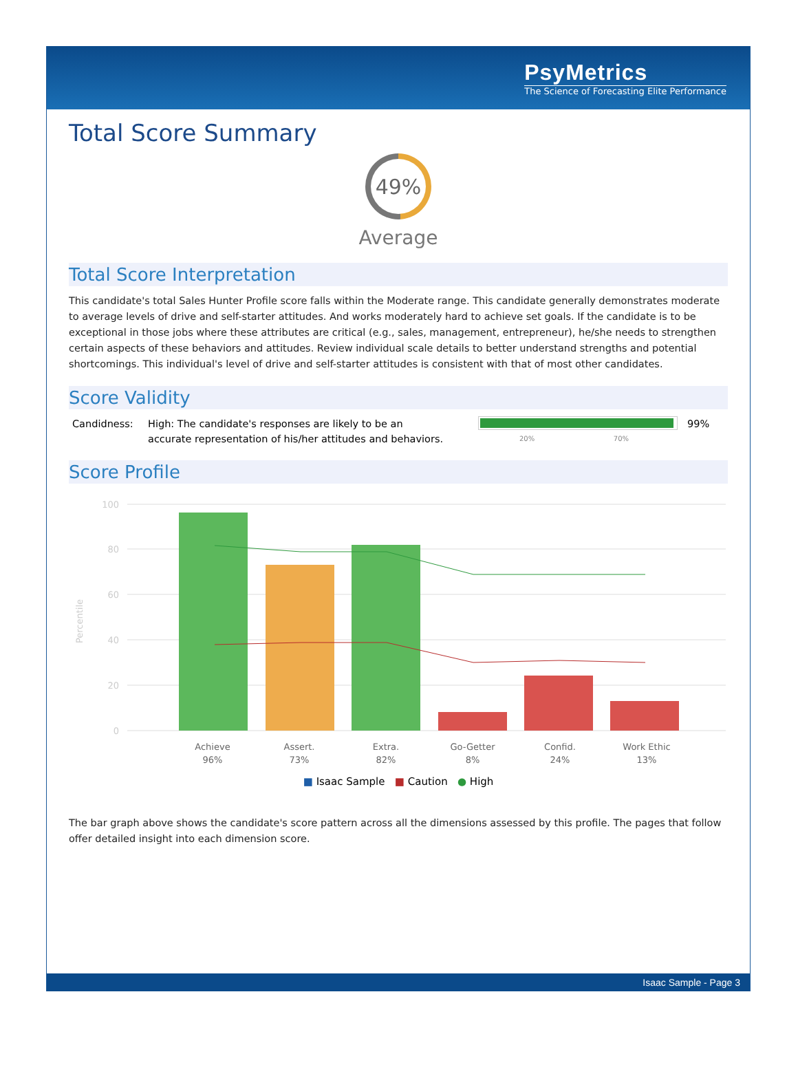PsyMetrics
The Science of Forecasting Elite Performance
Total Score Summary
49%
Average
Total Score Interpretation
This candidate's total Sales Hunter Profile score falls within the Moderate range. This candidate generally demonstrates moderate to average levels of drive and self-starter attitudes. And works moderately hard to achieve set goals. If the candidate is to be exceptional in those jobs where these attributes are critical (e.g., sales, management, entrepreneur), he/she needs to strengthen certain aspects of these behaviors and attitudes. Review individual scale details to better understand strengths and potential shortcomings. This individual's level of drive and self-starter attitudes is consistent with that of most other candidates.
Score Validity
Candidness: High: The candidate's responses are likely to be an accurate representation of his/her attitudes and behaviors.
20% 70%
99%
Score Profile
100
80
60
40
20
0
Percentile
Achieve
96%
Assert.
73%
Extra.
82%
Go-Getter
8%
Confid.
24%
Work Ethic
13%
■ Isaac Sample ■ Caution ● High
The bar graph above shows the candidate's score pattern across all the dimensions assessed by this profile. The pages that follow offer detailed insight into each dimension score.
Isaac Sample - Page 3